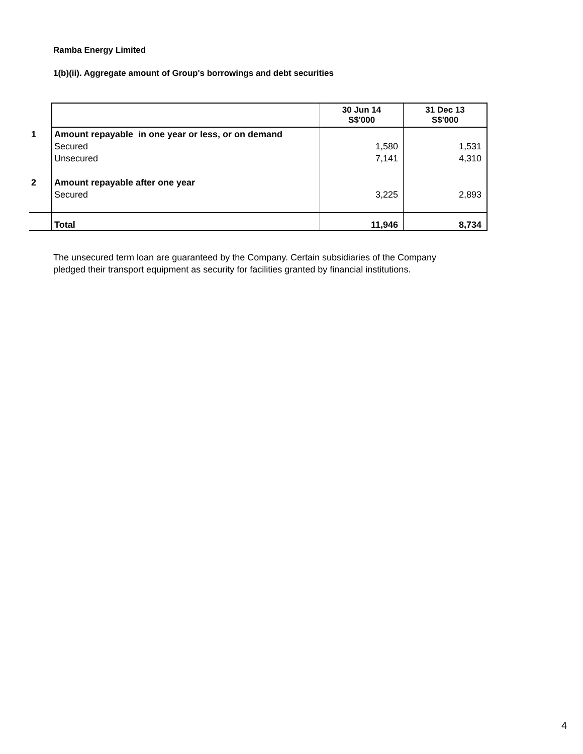Ramba Energy Limited
1(b)(ii). Aggregate amount of Group's borrowings and debt securities
| | | 30 Jun 14 S$'000 | 31 Dec 13 S$'000 |
| --- | --- | --- | --- |
| 1 | Amount repayable in one year or less, or on demand | | |
| | Secured | 1,580 | 1,531 |
| | Unsecured | 7,141 | 4,310 |
| 2 | Amount repayable after one year | | |
| | Secured | 3,225 | 2,893 |
| | Total | 11,946 | 8,734 |
The unsecured term loan are guaranteed by the Company. Certain subsidiaries of the Company pledged their transport equipment as security for facilities granted by financial institutions.
4